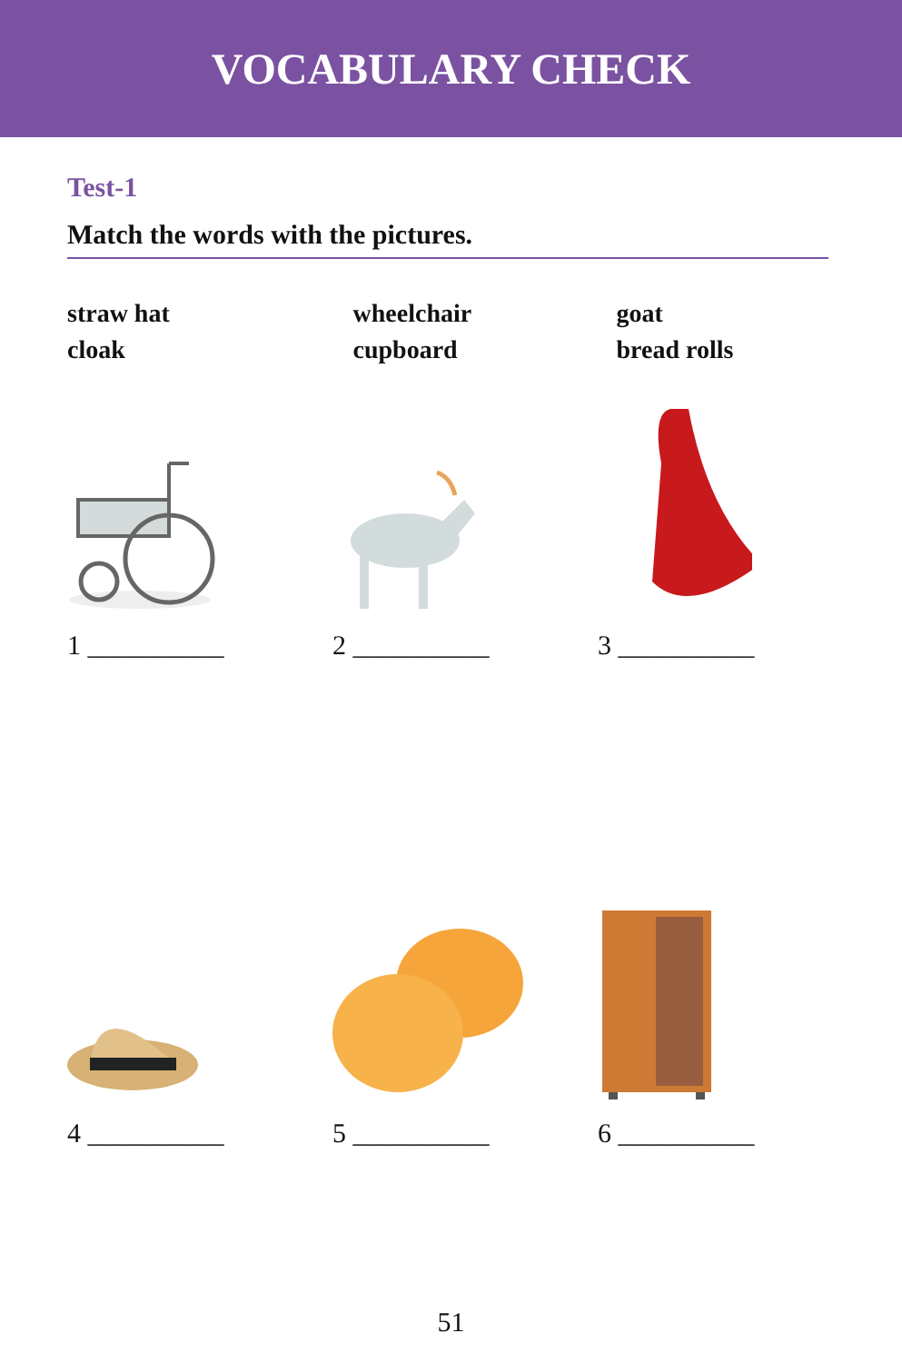VOCABULARY CHECK
Test-1
Match the words with the pictures.
straw hat
cloak
wheelchair
cupboard
goat
bread rolls
1 __________
2 __________
3 __________
4 __________
5 __________
6 __________
51